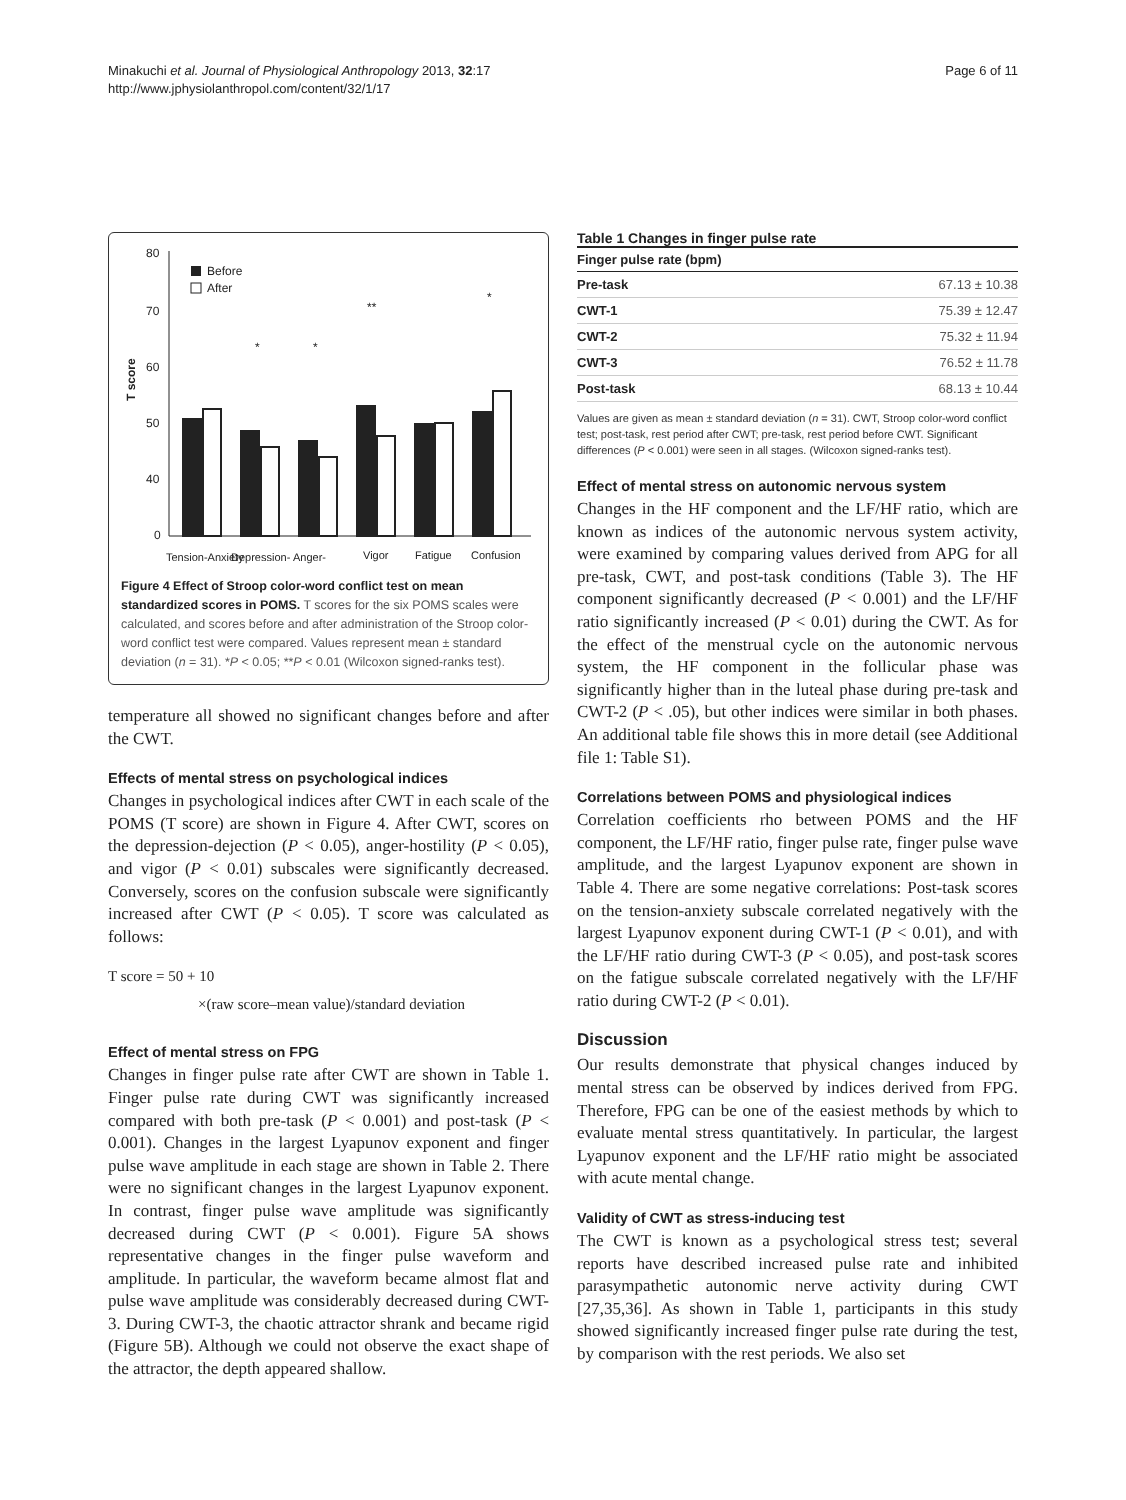Minakuchi et al. Journal of Physiological Anthropology 2013, 32:17
http://www.jphysiolanthropol.com/content/32/1/17
Page 6 of 11
80
70
60
50
40
0
T score
Before
After
*
*
**
*
Tension-Anxiety
Depression-
Anger-
Vigor
Fatigue
Confusion
Figure 4 Effect of Stroop color-word conflict test on mean standardized scores in POMS. T scores for the six POMS scales were calculated, and scores before and after administration of the Stroop color-word conflict test were compared. Values represent mean ± standard deviation (n = 31). *P < 0.05; **P < 0.01 (Wilcoxon signed-ranks test).
temperature all showed no significant changes before and after the CWT.
Effects of mental stress on psychological indices
Changes in psychological indices after CWT in each scale of the POMS (T score) are shown in Figure 4. After CWT, scores on the depression-dejection (P < 0.05), anger-hostility (P < 0.05), and vigor (P < 0.01) subscales were significantly decreased. Conversely, scores on the confusion subscale were significantly increased after CWT (P < 0.05). T score was calculated as follows:
T score = 50 + 10
×(raw score–mean value)/standard deviation
Effect of mental stress on FPG
Changes in finger pulse rate after CWT are shown in Table 1. Finger pulse rate during CWT was significantly increased compared with both pre-task (P < 0.001) and post-task (P < 0.001). Changes in the largest Lyapunov exponent and finger pulse wave amplitude in each stage are shown in Table 2. There were no significant changes in the largest Lyapunov exponent. In contrast, finger pulse wave amplitude was significantly decreased during CWT (P < 0.001). Figure 5A shows representative changes in the finger pulse waveform and amplitude. In particular, the waveform became almost flat and pulse wave amplitude was considerably decreased during CWT-3. During CWT-3, the chaotic attractor shrank and became rigid (Figure 5B). Although we could not observe the exact shape of the attractor, the depth appeared shallow.
Table 1 Changes in finger pulse rate
| Finger pulse rate (bpm) | |
| --- | --- |
| Pre-task | 67.13 ± 10.38 |
| CWT-1 | 75.39 ± 12.47 |
| CWT-2 | 75.32 ± 11.94 |
| CWT-3 | 76.52 ± 11.78 |
| Post-task | 68.13 ± 10.44 |
Values are given as mean ± standard deviation (n = 31). CWT, Stroop color-word conflict test; post-task, rest period after CWT; pre-task, rest period before CWT. Significant differences (P < 0.001) were seen in all stages. (Wilcoxon signed-ranks test).
Effect of mental stress on autonomic nervous system
Changes in the HF component and the LF/HF ratio, which are known as indices of the autonomic nervous system activity, were examined by comparing values derived from APG for all pre-task, CWT, and post-task conditions (Table 3). The HF component significantly decreased (P < 0.001) and the LF/HF ratio significantly increased (P < 0.01) during the CWT. As for the effect of the menstrual cycle on the autonomic nervous system, the HF component in the follicular phase was significantly higher than in the luteal phase during pre-task and CWT-2 (P < .05), but other indices were similar in both phases. An additional table file shows this in more detail (see Additional file 1: Table S1).
Correlations between POMS and physiological indices
Correlation coefficients rho between POMS and the HF component, the LF/HF ratio, finger pulse rate, finger pulse wave amplitude, and the largest Lyapunov exponent are shown in Table 4. There are some negative correlations: Post-task scores on the tension-anxiety subscale correlated negatively with the largest Lyapunov exponent during CWT-1 (P < 0.01), and with the LF/HF ratio during CWT-3 (P < 0.05), and post-task scores on the fatigue subscale correlated negatively with the LF/HF ratio during CWT-2 (P < 0.01).
Discussion
Our results demonstrate that physical changes induced by mental stress can be observed by indices derived from FPG. Therefore, FPG can be one of the easiest methods by which to evaluate mental stress quantitatively. In particular, the largest Lyapunov exponent and the LF/HF ratio might be associated with acute mental change.
Validity of CWT as stress-inducing test
The CWT is known as a psychological stress test; several reports have described increased pulse rate and inhibited parasympathetic autonomic nerve activity during CWT [27,35,36]. As shown in Table 1, participants in this study showed significantly increased finger pulse rate during the test, by comparison with the rest periods. We also set